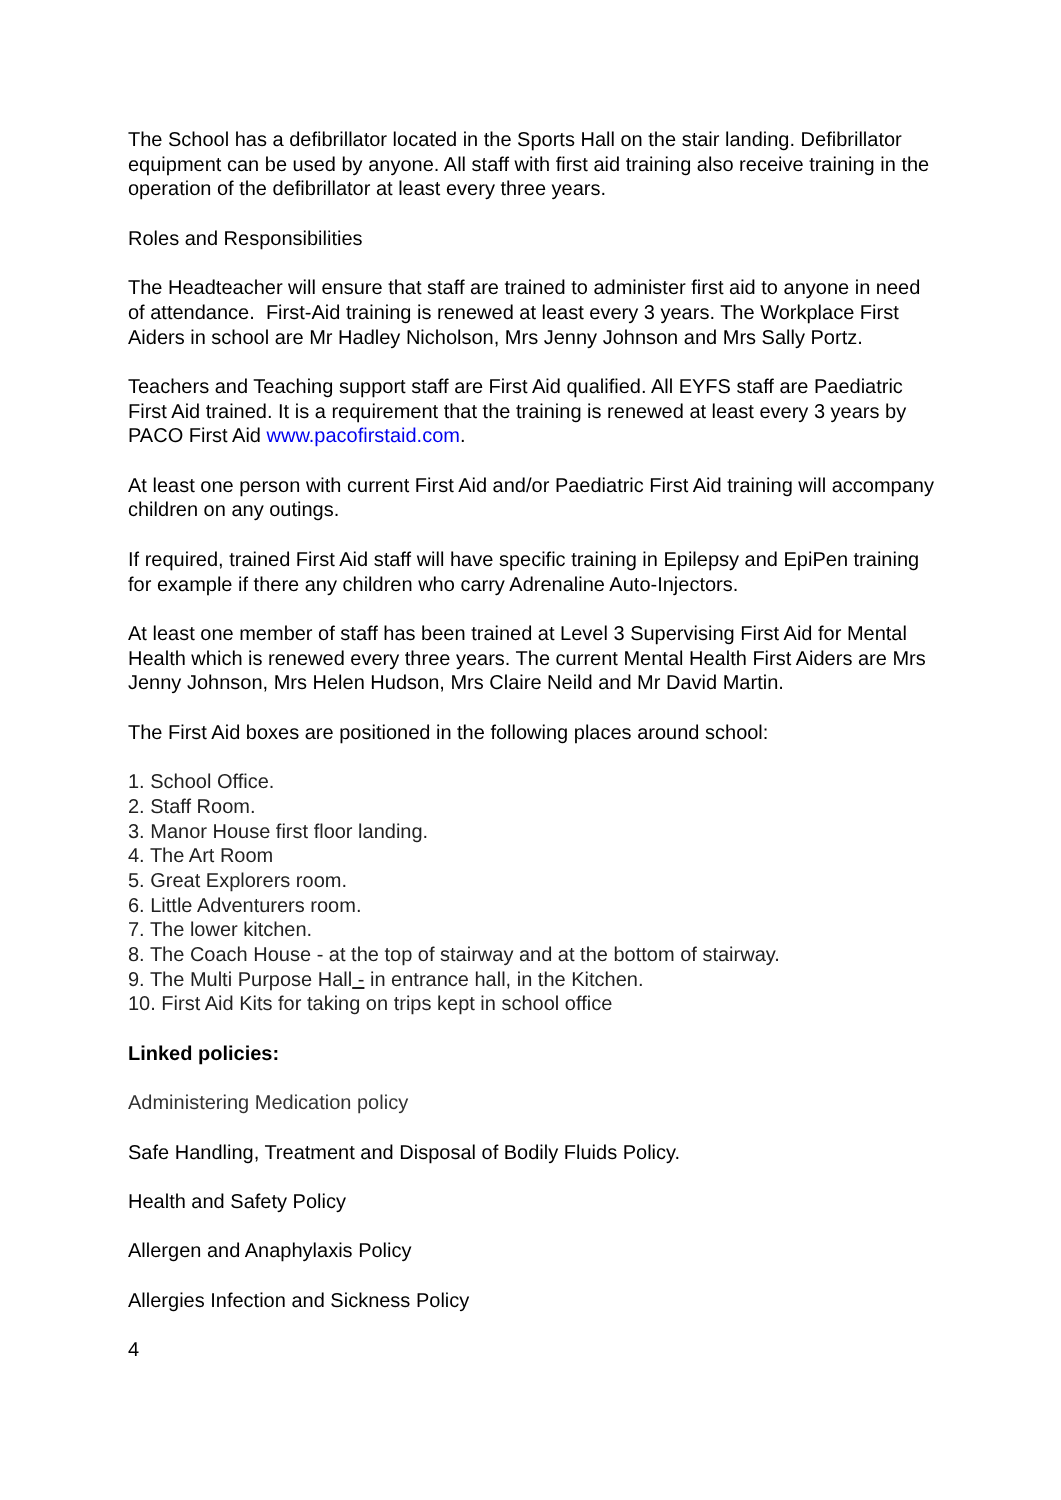The School has a defibrillator located in the Sports Hall on the stair landing. Defibrillator equipment can be used by anyone. All staff with first aid training also receive training in the operation of the defibrillator at least every three years.
Roles and Responsibilities
The Headteacher will ensure that staff are trained to administer first aid to anyone in need of attendance. First-Aid training is renewed at least every 3 years. The Workplace First Aiders in school are Mr Hadley Nicholson, Mrs Jenny Johnson and Mrs Sally Portz.
Teachers and Teaching support staff are First Aid qualified. All EYFS staff are Paediatric First Aid trained. It is a requirement that the training is renewed at least every 3 years by PACO First Aid www.pacofirstaid.com.
At least one person with current First Aid and/or Paediatric First Aid training will accompany children on any outings.
If required, trained First Aid staff will have specific training in Epilepsy and EpiPen training for example if there any children who carry Adrenaline Auto-Injectors.
At least one member of staff has been trained at Level 3 Supervising First Aid for Mental Health which is renewed every three years. The current Mental Health First Aiders are Mrs Jenny Johnson, Mrs Helen Hudson, Mrs Claire Neild and Mr David Martin.
The First Aid boxes are positioned in the following places around school:
1. School Office.
2. Staff Room.
3. Manor House first floor landing.
4. The Art Room
5. Great Explorers room.
6. Little Adventurers room.
7. The lower kitchen.
8. The Coach House - at the top of stairway and at the bottom of stairway.
9. The Multi Purpose Hall - in entrance hall, in the Kitchen.
10. First Aid Kits for taking on trips kept in school office
Linked policies:
Administering Medication policy
Safe Handling, Treatment and Disposal of Bodily Fluids Policy.
Health and Safety Policy
Allergen and Anaphylaxis Policy
Allergies Infection and Sickness Policy
4